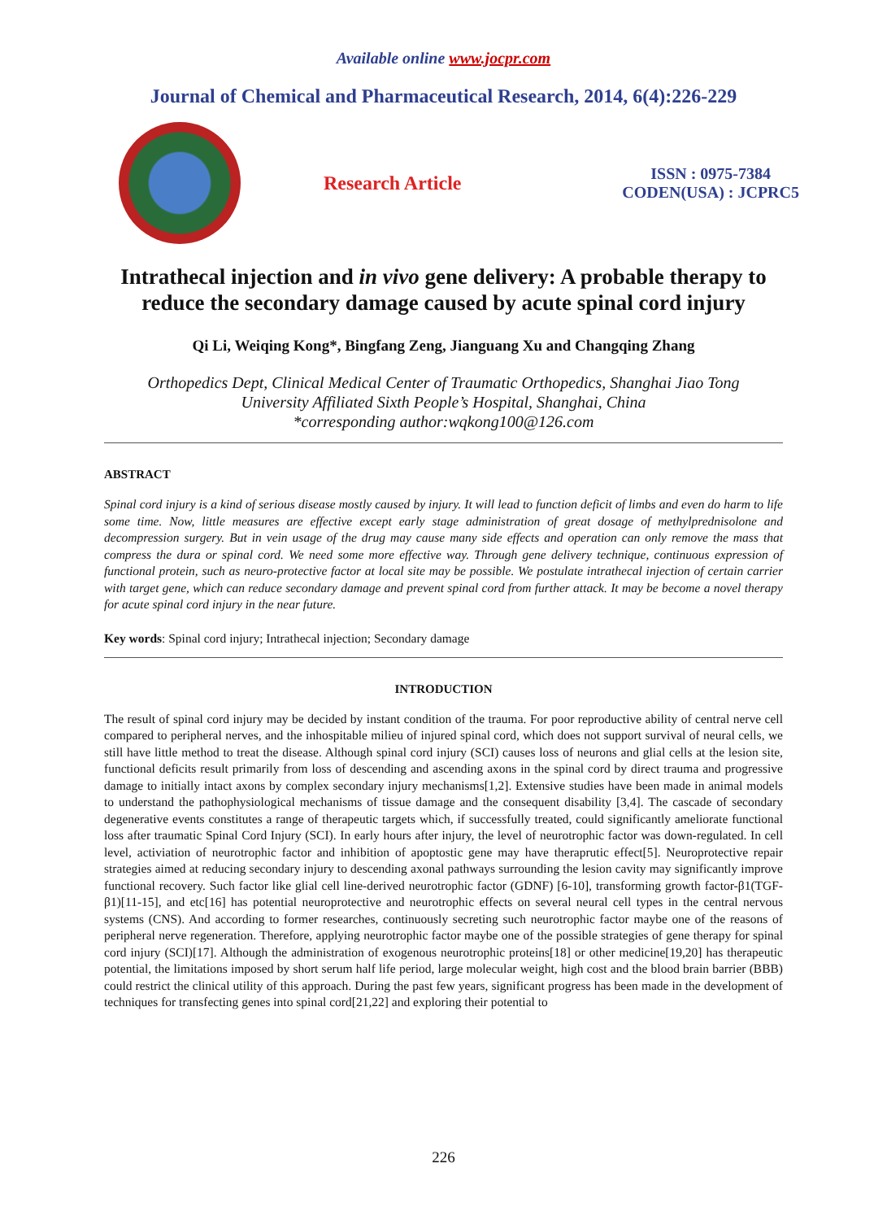Available online www.jocpr.com
Journal of Chemical and Pharmaceutical Research, 2014, 6(4):226-229
Research Article
ISSN : 0975-7384
CODEN(USA) : JCPRC5
Intrathecal injection and in vivo gene delivery: A probable therapy to reduce the secondary damage caused by acute spinal cord injury
Qi Li, Weiqing Kong*, Bingfang Zeng, Jianguang Xu and Changqing Zhang
Orthopedics Dept, Clinical Medical Center of Traumatic Orthopedics, Shanghai Jiao Tong
University Affiliated Sixth People’s Hospital, Shanghai, China
*corresponding author:wqkong100@126.com
ABSTRACT
Spinal cord injury is a kind of serious disease mostly caused by injury. It will lead to function deficit of limbs and even do harm to life some time. Now, little measures are effective except early stage administration of great dosage of methylprednisolone and decompression surgery. But in vein usage of the drug may cause many side effects and operation can only remove the mass that compress the dura or spinal cord. We need some more effective way. Through gene delivery technique, continuous expression of functional protein, such as neuro-protective factor at local site may be possible. We postulate intrathecal injection of certain carrier with target gene, which can reduce secondary damage and prevent spinal cord from further attack. It may be become a novel therapy for acute spinal cord injury in the near future.
Key words: Spinal cord injury; Intrathecal injection; Secondary damage
INTRODUCTION
The result of spinal cord injury may be decided by instant condition of the trauma. For poor reproductive ability of central nerve cell compared to peripheral nerves, and the inhospitable milieu of injured spinal cord, which does not support survival of neural cells, we still have little method to treat the disease. Although spinal cord injury (SCI) causes loss of neurons and glial cells at the lesion site, functional deficits result primarily from loss of descending and ascending axons in the spinal cord by direct trauma and progressive damage to initially intact axons by complex secondary injury mechanisms[1,2]. Extensive studies have been made in animal models to understand the pathophysiological mechanisms of tissue damage and the consequent disability [3,4]. The cascade of secondary degenerative events constitutes a range of therapeutic targets which, if successfully treated, could significantly ameliorate functional loss after traumatic Spinal Cord Injury (SCI). In early hours after injury, the level of neurotrophic factor was down-regulated. In cell level, activiation of neurotrophic factor and inhibition of apoptostic gene may have theraprutic effect[5]. Neuroprotective repair strategies aimed at reducing secondary injury to descending axonal pathways surrounding the lesion cavity may significantly improve functional recovery. Such factor like glial cell line-derived neurotrophic factor (GDNF) [6-10], transforming growth factor-β1(TGF-β1)[11-15], and etc[16] has potential neuroprotective and neurotrophic effects on several neural cell types in the central nervous systems (CNS). And according to former researches, continuously secreting such neurotrophic factor maybe one of the reasons of peripheral nerve regeneration. Therefore, applying neurotrophic factor maybe one of the possible strategies of gene therapy for spinal cord injury (SCI)[17]. Although the administration of exogenous neurotrophic proteins[18] or other medicine[19,20] has therapeutic potential, the limitations imposed by short serum half life period, large molecular weight, high cost and the blood brain barrier (BBB) could restrict the clinical utility of this approach. During the past few years, significant progress has been made in the development of techniques for transfecting genes into spinal cord[21,22] and exploring their potential to
226